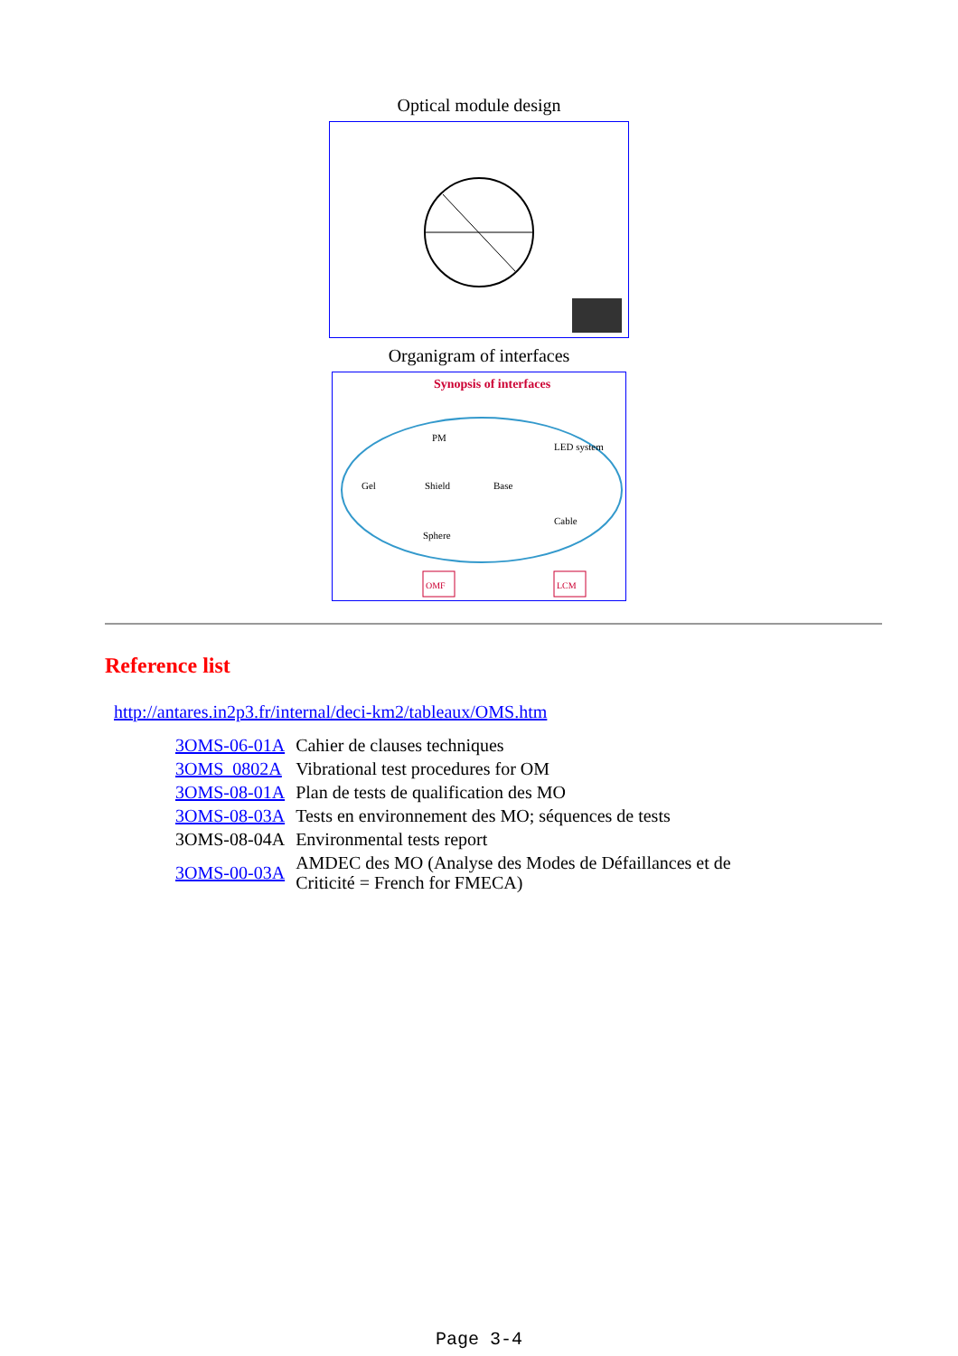Optical module design
Organigram of interfaces
Synopsis of interfaces
PM
Gel
Shield
Base
LED system
Cable
Sphere
OMF
LCM
Reference list
http://antares.in2p3.fr/internal/deci-km2/tableaux/OMS.htm
| 3OMS-06-01A | Cahier de clauses techniques |
| 3OMS_0802A | Vibrational test procedures for OM |
| 3OMS-08-01A | Plan de tests de qualification des MO |
| 3OMS-08-03A | Tests en environnement des MO; séquences de tests |
| 3OMS-08-04A | Environmental tests report |
| 3OMS-00-03A | AMDEC des MO (Analyse des Modes de Défaillances et de Criticité = French for FMECA) |
Page 3-4